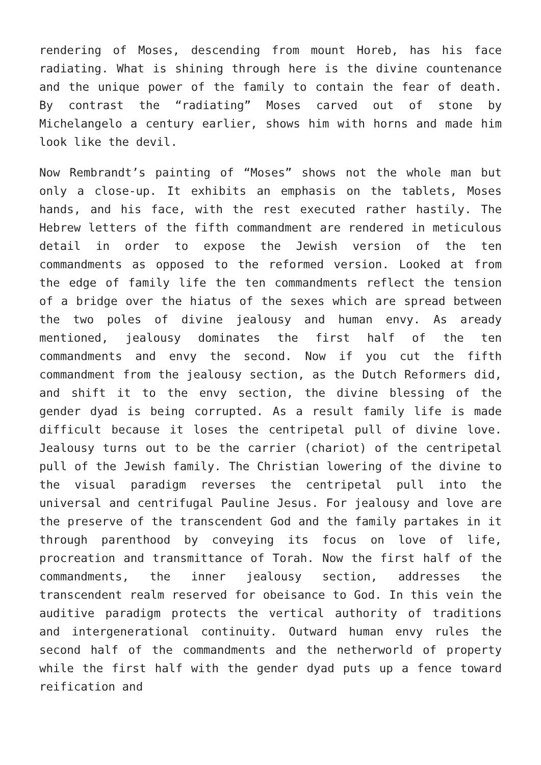rendering of Moses, descending from mount Horeb, has his face radiating. What is shining through here is the divine countenance and the unique power of the family to contain the fear of death. By contrast the “radiating” Moses carved out of stone by Michelangelo a century earlier, shows him with horns and made him look like the devil.
Now Rembrandt’s painting of “Moses” shows not the whole man but only a close-up. It exhibits an emphasis on the tablets, Moses hands, and his face, with the rest executed rather hastily. The Hebrew letters of the fifth commandment are rendered in meticulous detail in order to expose the Jewish version of the ten commandments as opposed to the reformed version. Looked at from the edge of family life the ten commandments reflect the tension of a bridge over the hiatus of the sexes which are spread between the two poles of divine jealousy and human envy. As aready mentioned, jealousy dominates the first half of the ten commandments and envy the second. Now if you cut the fifth commandment from the jealousy section, as the Dutch Reformers did, and shift it to the envy section, the divine blessing of the gender dyad is being corrupted. As a result family life is made difficult because it loses the centripetal pull of divine love. Jealousy turns out to be the carrier (chariot) of the centripetal pull of the Jewish family. The Christian lowering of the divine to the visual paradigm reverses the centripetal pull into the universal and centrifugal Pauline Jesus. For jealousy and love are the preserve of the transcendent God and the family partakes in it through parenthood by conveying its focus on love of life, procreation and transmittance of Torah. Now the first half of the commandments, the inner jealousy section, addresses the transcendent realm reserved for obeisance to God. In this vein the auditive paradigm protects the vertical authority of traditions and intergenerational continuity. Outward human envy rules the second half of the commandments and the netherworld of property while the first half with the gender dyad puts up a fence toward reification and